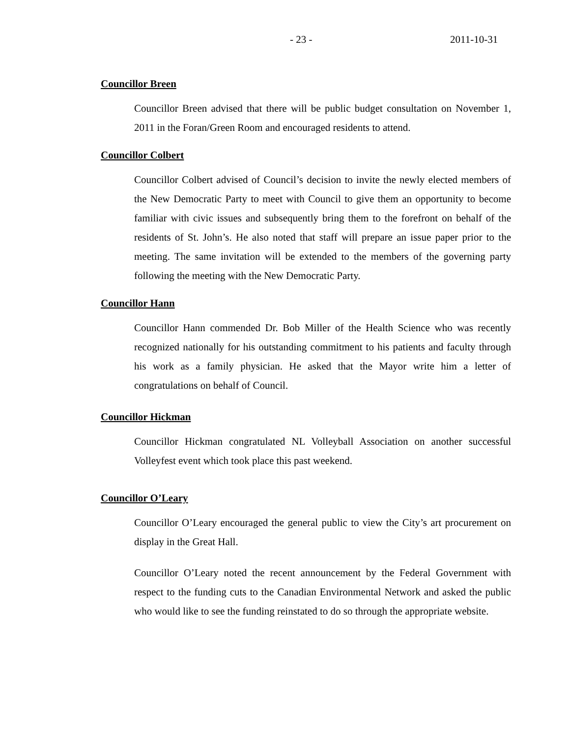- 23 - 2011-10-31
Councillor Breen
Councillor Breen advised that there will be public budget consultation on November 1, 2011 in the Foran/Green Room and encouraged residents to attend.
Councillor Colbert
Councillor Colbert advised of Council’s decision to invite the newly elected members of the New Democratic Party to meet with Council to give them an opportunity to become familiar with civic issues and subsequently bring them to the forefront on behalf of the residents of St. John’s. He also noted that staff will prepare an issue paper prior to the meeting. The same invitation will be extended to the members of the governing party following the meeting with the New Democratic Party.
Councillor Hann
Councillor Hann commended Dr. Bob Miller of the Health Science who was recently recognized nationally for his outstanding commitment to his patients and faculty through his work as a family physician. He asked that the Mayor write him a letter of congratulations on behalf of Council.
Councillor Hickman
Councillor Hickman congratulated NL Volleyball Association on another successful Volleyfest event which took place this past weekend.
Councillor O’Leary
Councillor O’Leary encouraged the general public to view the City’s art procurement on display in the Great Hall.
Councillor O’Leary noted the recent announcement by the Federal Government with respect to the funding cuts to the Canadian Environmental Network and asked the public who would like to see the funding reinstated to do so through the appropriate website.